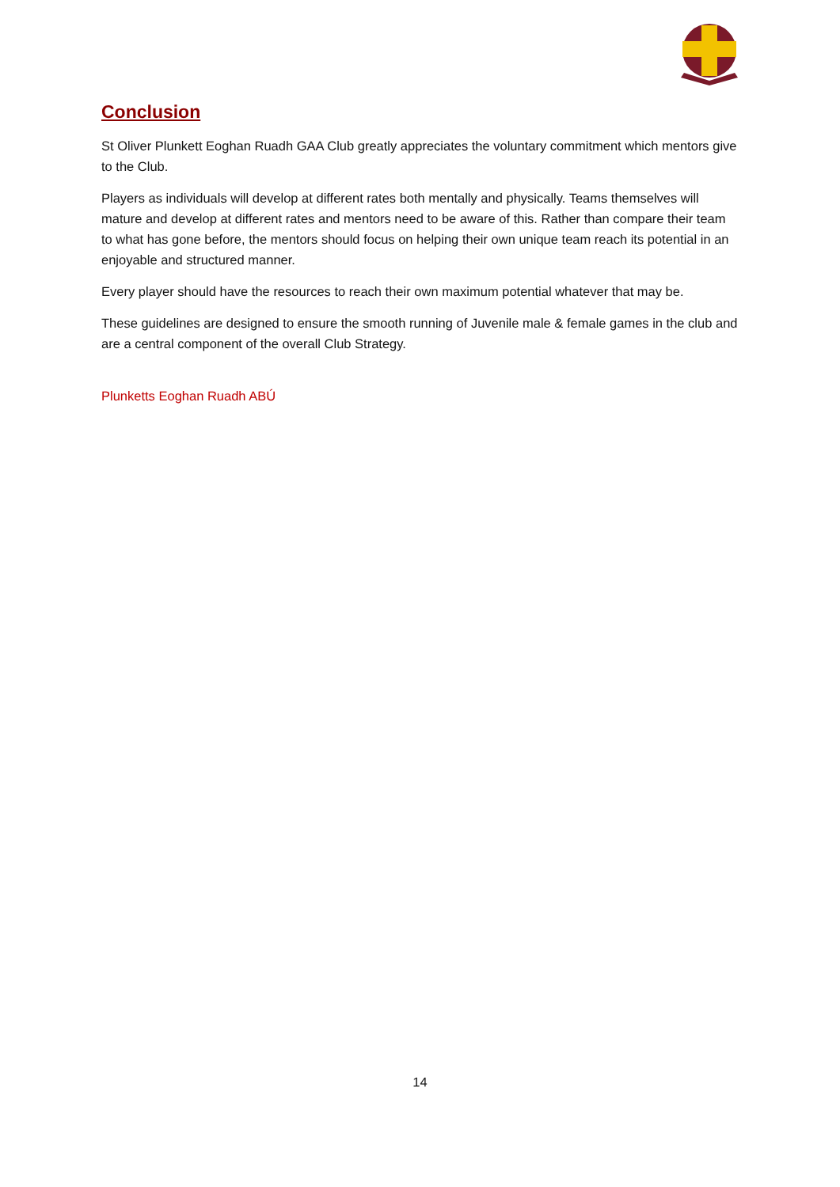Conclusion
St Oliver Plunkett Eoghan Ruadh GAA Club greatly appreciates the voluntary commitment which mentors give to the Club.
Players as individuals will develop at different rates both mentally and physically. Teams themselves will mature and develop at different rates and mentors need to be aware of this. Rather than compare their team to what has gone before, the mentors should focus on helping their own unique team reach its potential in an enjoyable and structured manner.
Every player should have the resources to reach their own maximum potential whatever that may be.
These guidelines are designed to ensure the smooth running of Juvenile male & female games in the club and are a central component of the overall Club Strategy.
Plunketts Eoghan Ruadh ABÚ
14